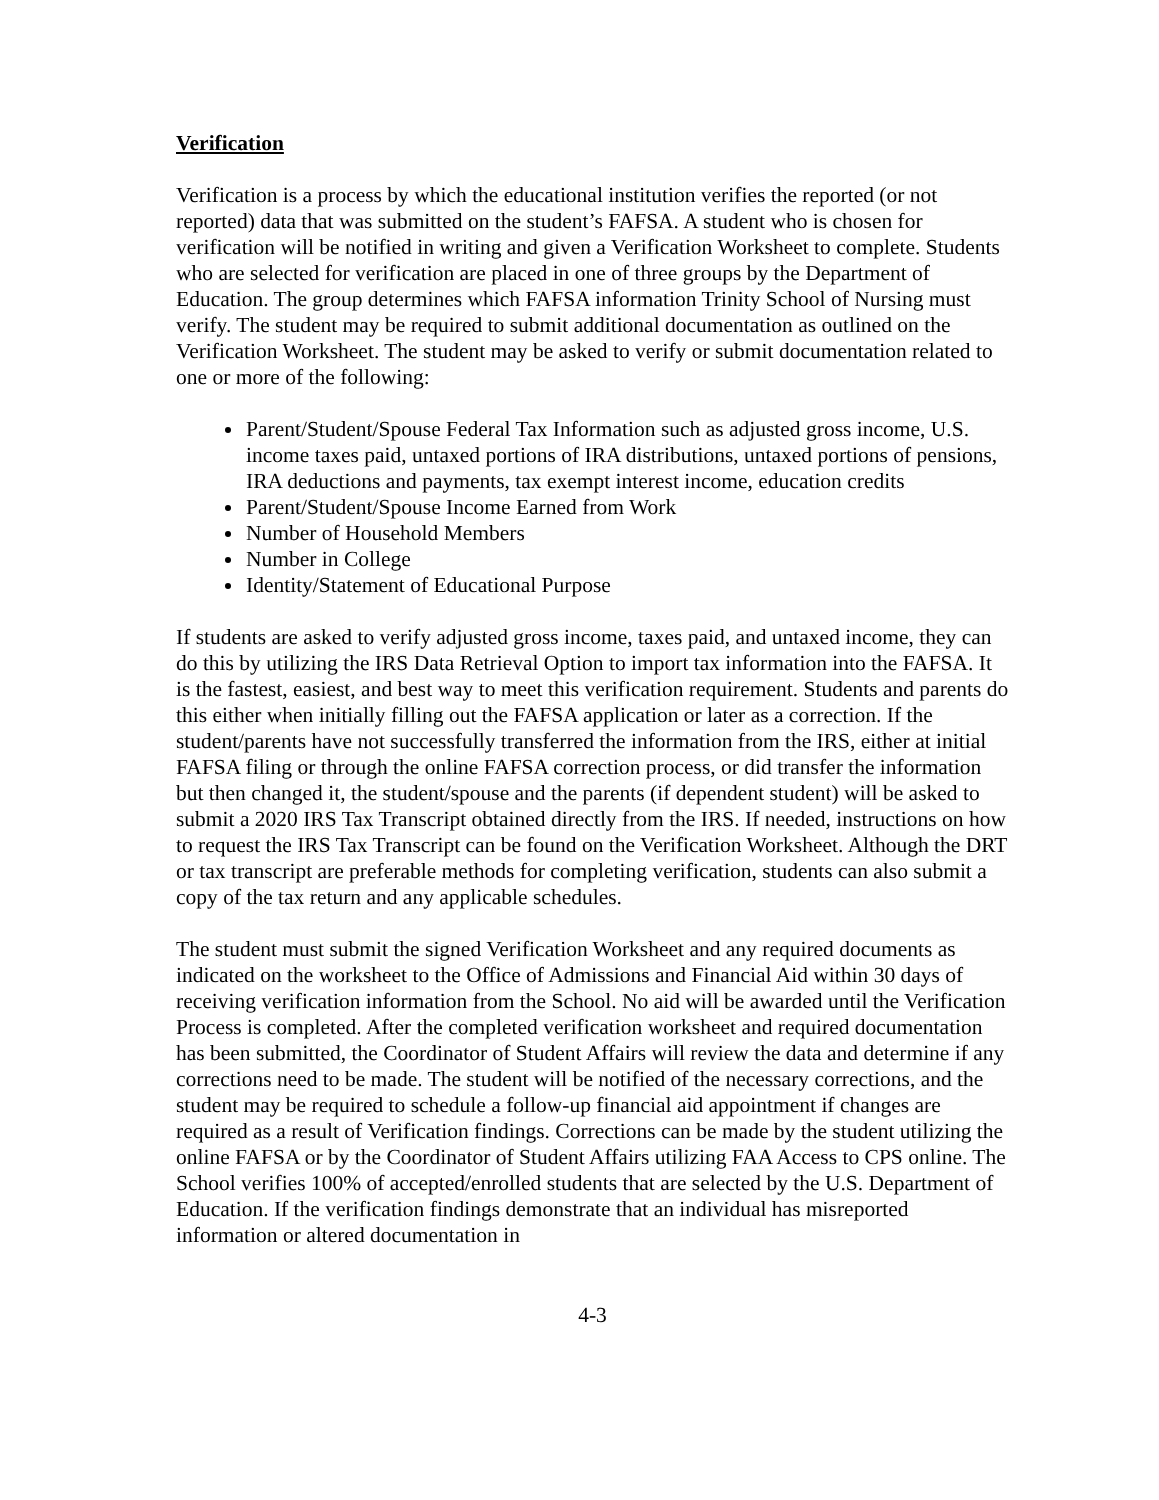Verification
Verification is a process by which the educational institution verifies the reported (or not reported) data that was submitted on the student’s FAFSA. A student who is chosen for verification will be notified in writing and given a Verification Worksheet to complete. Students who are selected for verification are placed in one of three groups by the Department of Education. The group determines which FAFSA information Trinity School of Nursing must verify. The student may be required to submit additional documentation as outlined on the Verification Worksheet. The student may be asked to verify or submit documentation related to one or more of the following:
Parent/Student/Spouse Federal Tax Information such as adjusted gross income, U.S. income taxes paid, untaxed portions of IRA distributions, untaxed portions of pensions, IRA deductions and payments, tax exempt interest income, education credits
Parent/Student/Spouse Income Earned from Work
Number of Household Members
Number in College
Identity/Statement of Educational Purpose
If students are asked to verify adjusted gross income, taxes paid, and untaxed income, they can do this by utilizing the IRS Data Retrieval Option to import tax information into the FAFSA. It is the fastest, easiest, and best way to meet this verification requirement. Students and parents do this either when initially filling out the FAFSA application or later as a correction. If the student/parents have not successfully transferred the information from the IRS, either at initial FAFSA filing or through the online FAFSA correction process, or did transfer the information but then changed it, the student/spouse and the parents (if dependent student) will be asked to submit a 2020 IRS Tax Transcript obtained directly from the IRS. If needed, instructions on how to request the IRS Tax Transcript can be found on the Verification Worksheet. Although the DRT or tax transcript are preferable methods for completing verification, students can also submit a copy of the tax return and any applicable schedules.
The student must submit the signed Verification Worksheet and any required documents as indicated on the worksheet to the Office of Admissions and Financial Aid within 30 days of receiving verification information from the School. No aid will be awarded until the Verification Process is completed. After the completed verification worksheet and required documentation has been submitted, the Coordinator of Student Affairs will review the data and determine if any corrections need to be made. The student will be notified of the necessary corrections, and the student may be required to schedule a follow-up financial aid appointment if changes are required as a result of Verification findings. Corrections can be made by the student utilizing the online FAFSA or by the Coordinator of Student Affairs utilizing FAA Access to CPS online. The School verifies 100% of accepted/enrolled students that are selected by the U.S. Department of Education. If the verification findings demonstrate that an individual has misreported information or altered documentation in
4-3